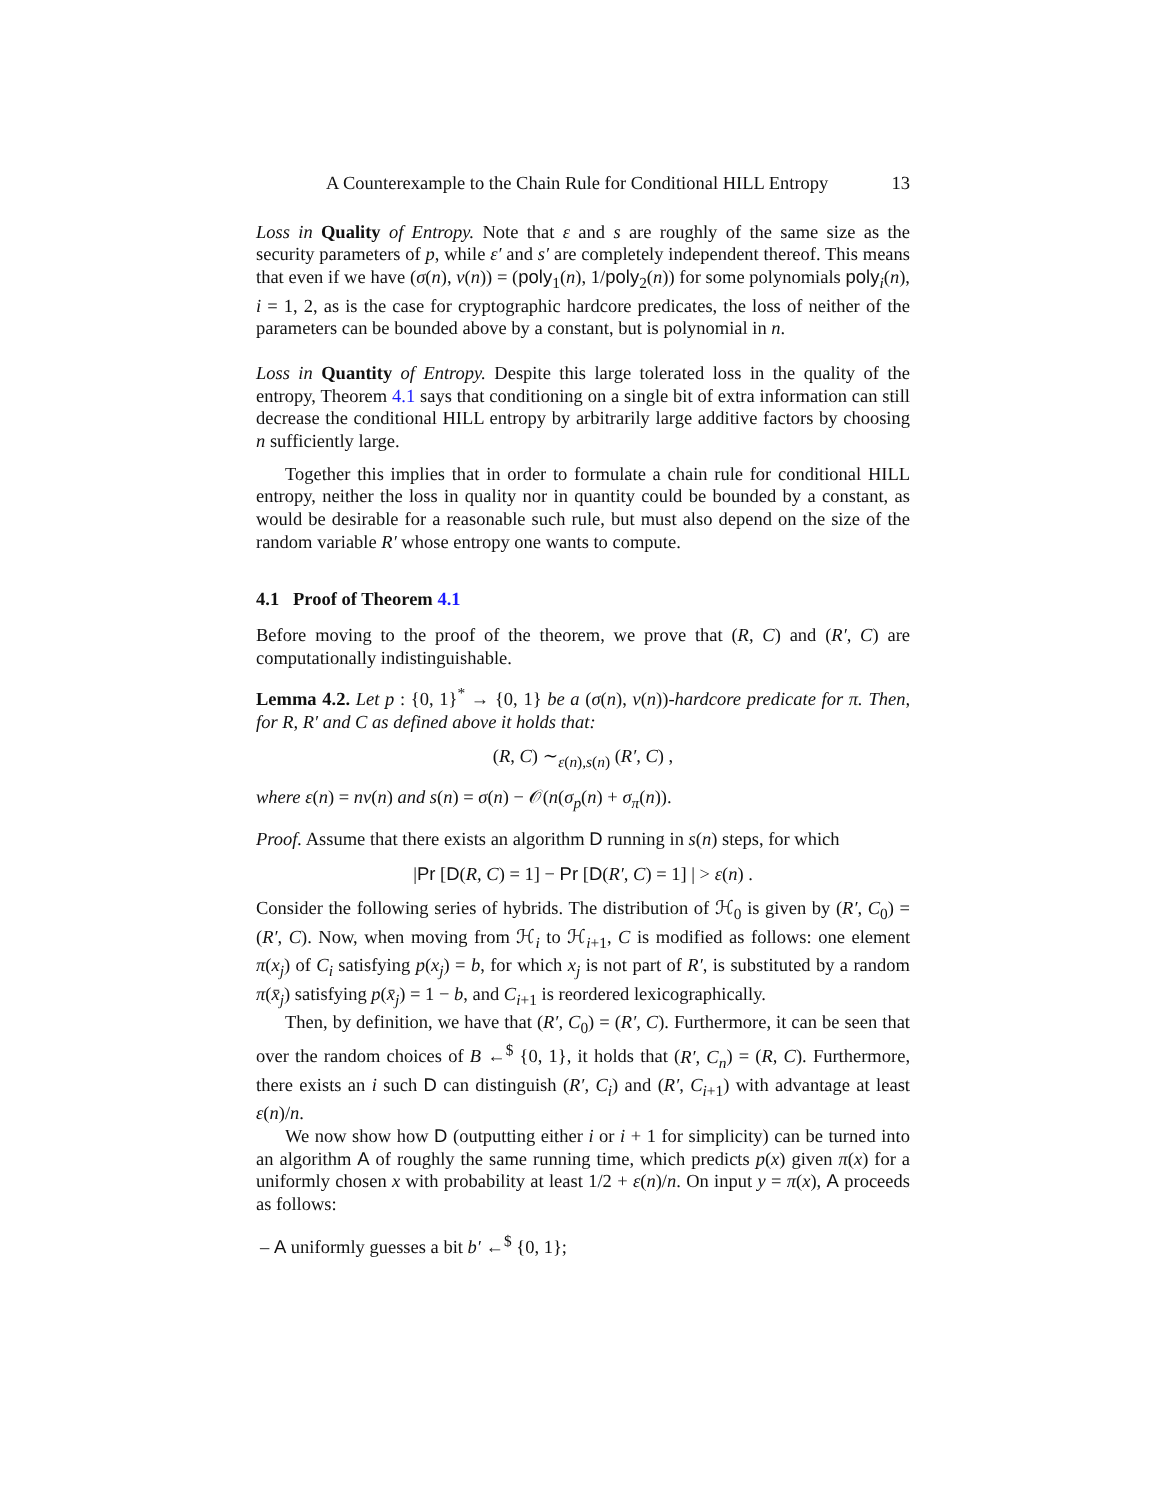A Counterexample to the Chain Rule for Conditional HILL Entropy 13
Loss in Quality of Entropy. Note that ε and s are roughly of the same size as the security parameters of p, while ε′ and s′ are completely independent thereof. This means that even if we have (σ(n), ν(n)) = (poly<sub>1</sub>(n), 1/poly<sub>2</sub>(n)) for some polynomials poly<sub>i</sub>(n), i = 1, 2, as is the case for cryptographic hardcore predicates, the loss of neither of the parameters can be bounded above by a constant, but is polynomial in n.
Loss in Quantity of Entropy. Despite this large tolerated loss in the quality of the entropy, Theorem 4.1 says that conditioning on a single bit of extra information can still decrease the conditional HILL entropy by arbitrarily large additive factors by choosing n sufficiently large.
Together this implies that in order to formulate a chain rule for conditional HILL entropy, neither the loss in quality nor in quantity could be bounded by a constant, as would be desirable for a reasonable such rule, but must also depend on the size of the random variable R′ whose entropy one wants to compute.
4.1 Proof of Theorem 4.1
Before moving to the proof of the theorem, we prove that (R, C) and (R′, C) are computationally indistinguishable.
Lemma 4.2. Let p : {0, 1}<sup>*</sup> → {0, 1} be a (σ(n), ν(n))-hardcore predicate for π. Then, for R, R′ and C as defined above it holds that:
(R, C) ∼<sub>ε(n),s(n)</sub> (R′, C) ,
where ε(n) = nν(n) and s(n) = σ(n) − 𝒪(n(σ<sub>p</sub>(n) + σ<sub>π</sub>(n)).
Proof. Assume that there exists an algorithm D running in s(n) steps, for which
|Pr [D(R, C) = 1] − Pr [D(R′, C) = 1] | > ε(n) .
Consider the following series of hybrids. The distribution of ℋ<sub>0</sub> is given by (R′, C<sub>0</sub>) = (R′, C). Now, when moving from ℋ<sub>i</sub> to ℋ<sub>i+1</sub>, C is modified as follows: one element π(x<sub>j</sub>) of C<sub>i</sub> satisfying p(x<sub>j</sub>) = b, for which x<sub>j</sub> is not part of R′, is substituted by a random π(x̄<sub>j</sub>) satisfying p(x̄<sub>j</sub>) = 1 − b, and C<sub>i+1</sub> is reordered lexicographically.
Then, by definition, we have that (R′, C<sub>0</sub>) = (R′, C). Furthermore, it can be seen that over the random choices of B ←<sup>$</sup> {0, 1}, it holds that (R′, C<sub>n</sub>) = (R, C). Furthermore, there exists an i such D can distinguish (R′, C<sub>i</sub>) and (R′, C<sub>i+1</sub>) with advantage at least ε(n)/n.
We now show how D (outputting either i or i + 1 for simplicity) can be turned into an algorithm A of roughly the same running time, which predicts p(x) given π(x) for a uniformly chosen x with probability at least 1/2 + ε(n)/n. On input y = π(x), A proceeds as follows:
– A uniformly guesses a bit b′ ←<sup>$</sup> {0, 1};